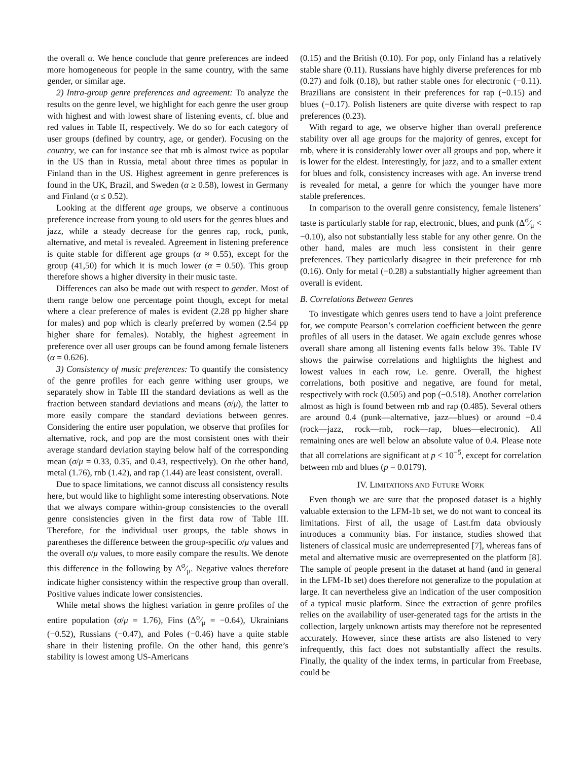the overall α. We hence conclude that genre preferences are indeed more homogeneous for people in the same country, with the same gender, or similar age.
2) Intra-group genre preferences and agreement: To analyze the results on the genre level, we highlight for each genre the user group with highest and with lowest share of listening events, cf. blue and red values in Table II, respectively. We do so for each category of user groups (defined by country, age, or gender). Focusing on the country, we can for instance see that rnb is almost twice as popular in the US than in Russia, metal about three times as popular in Finland than in the US. Highest agreement in genre preferences is found in the UK, Brazil, and Sweden (α ≥ 0.58), lowest in Germany and Finland (α ≤ 0.52).
Looking at the different age groups, we observe a continuous preference increase from young to old users for the genres blues and jazz, while a steady decrease for the genres rap, rock, punk, alternative, and metal is revealed. Agreement in listening preference is quite stable for different age groups (α ≈ 0.55), except for the group (41,50) for which it is much lower (α = 0.50). This group therefore shows a higher diversity in their music taste.
Differences can also be made out with respect to gender. Most of them range below one percentage point though, except for metal where a clear preference of males is evident (2.28 pp higher share for males) and pop which is clearly preferred by women (2.54 pp higher share for females). Notably, the highest agreement in preference over all user groups can be found among female listeners (α = 0.626).
3) Consistency of music preferences: To quantify the consistency of the genre profiles for each genre withing user groups, we separately show in Table III the standard deviations as well as the fraction between standard deviations and means (σ/μ), the latter to more easily compare the standard deviations between genres. Considering the entire user population, we observe that profiles for alternative, rock, and pop are the most consistent ones with their average standard deviation staying below half of the corresponding mean (σ/μ = 0.33, 0.35, and 0.43, respectively). On the other hand, metal (1.76), rnb (1.42), and rap (1.44) are least consistent, overall.
Due to space limitations, we cannot discuss all consistency results here, but would like to highlight some interesting observations. Note that we always compare within-group consistencies to the overall genre consistencies given in the first data row of Table III. Therefore, for the individual user groups, the table shows in parentheses the difference between the group-specific σ/μ values and the overall σ/μ values, to more easily compare the results. We denote this difference in the following by Δσ⁄μ. Negative values therefore indicate higher consistency within the respective group than overall. Positive values indicate lower consistencies.
While metal shows the highest variation in genre profiles of the entire population (σ/μ = 1.76), Fins (Δσ⁄μ = −0.64), Ukrainians (−0.52), Russians (−0.47), and Poles (−0.46) have a quite stable share in their listening profile. On the other hand, this genre’s stability is lowest among US-Americans
(0.15) and the British (0.10). For pop, only Finland has a relatively stable share (0.11). Russians have highly diverse preferences for rnb (0.27) and folk (0.18), but rather stable ones for electronic (−0.11). Brazilians are consistent in their preferences for rap (−0.15) and blues (−0.17). Polish listeners are quite diverse with respect to rap preferences (0.23).
With regard to age, we observe higher than overall preference stability over all age groups for the majority of genres, except for rnb, where it is considerably lower over all groups and pop, where it is lower for the eldest. Interestingly, for jazz, and to a smaller extent for blues and folk, consistency increases with age. An inverse trend is revealed for metal, a genre for which the younger have more stable preferences.
In comparison to the overall genre consistency, female listeners’ taste is particularly stable for rap, electronic, blues, and punk (Δσ⁄μ < −0.10), also not substantially less stable for any other genre. On the other hand, males are much less consistent in their genre preferences. They particularly disagree in their preference for rnb (0.16). Only for metal (−0.28) a substantially higher agreement than overall is evident.
B. Correlations Between Genres
To investigate which genres users tend to have a joint preference for, we compute Pearson’s correlation coefficient between the genre profiles of all users in the dataset. We again exclude genres whose overall share among all listening events falls below 3%. Table IV shows the pairwise correlations and highlights the highest and lowest values in each row, i.e. genre. Overall, the highest correlations, both positive and negative, are found for metal, respectively with rock (0.505) and pop (−0.518). Another correlation almost as high is found between rnb and rap (0.485). Several others are around 0.4 (punk—alternative, jazz—blues) or around −0.4 (rock—jazz, rock—rnb, rock—rap, blues—electronic). All remaining ones are well below an absolute value of 0.4. Please note that all correlations are significant at p < 10<sup>−5</sup>, except for correlation between rnb and blues (p = 0.0179).
IV. LIMITATIONS AND FUTURE WORK
Even though we are sure that the proposed dataset is a highly valuable extension to the LFM-1b set, we do not want to conceal its limitations. First of all, the usage of Last.fm data obviously introduces a community bias. For instance, studies showed that listeners of classical music are underrepresented [7], whereas fans of metal and alternative music are overrepresented on the platform [8]. The sample of people present in the dataset at hand (and in general in the LFM-1b set) does therefore not generalize to the population at large. It can nevertheless give an indication of the user composition of a typical music platform. Since the extraction of genre profiles relies on the availability of user-generated tags for the artists in the collection, largely unknown artists may therefore not be represented accurately. However, since these artists are also listened to very infrequently, this fact does not substantially affect the results. Finally, the quality of the index terms, in particular from Freebase, could be